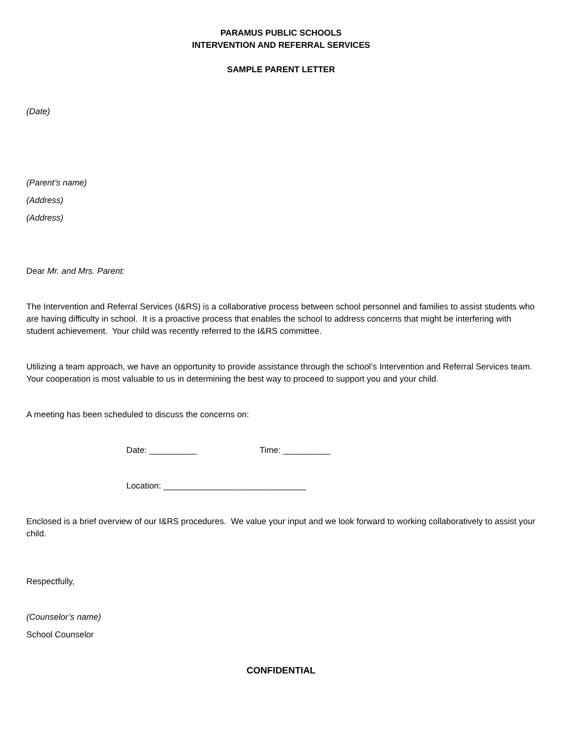PARAMUS PUBLIC SCHOOLS
INTERVENTION AND REFERRAL SERVICES
SAMPLE PARENT LETTER
(Date)
(Parent’s name)
(Address)
(Address)
Dear Mr. and Mrs. Parent:
The Intervention and Referral Services (I&RS) is a collaborative process between school personnel and families to assist students who are having difficulty in school. It is a proactive process that enables the school to address concerns that might be interfering with student achievement. Your child was recently referred to the I&RS committee.
Utilizing a team approach, we have an opportunity to provide assistance through the school’s Intervention and Referral Services team. Your cooperation is most valuable to us in determining the best way to proceed to support you and your child.
A meeting has been scheduled to discuss the concerns on:
Date: __________ Time: __________
Location: ______________________________
Enclosed is a brief overview of our I&RS procedures. We value your input and we look forward to working collaboratively to assist your child.
Respectfully,
(Counselor’s name)
School Counselor
CONFIDENTIAL